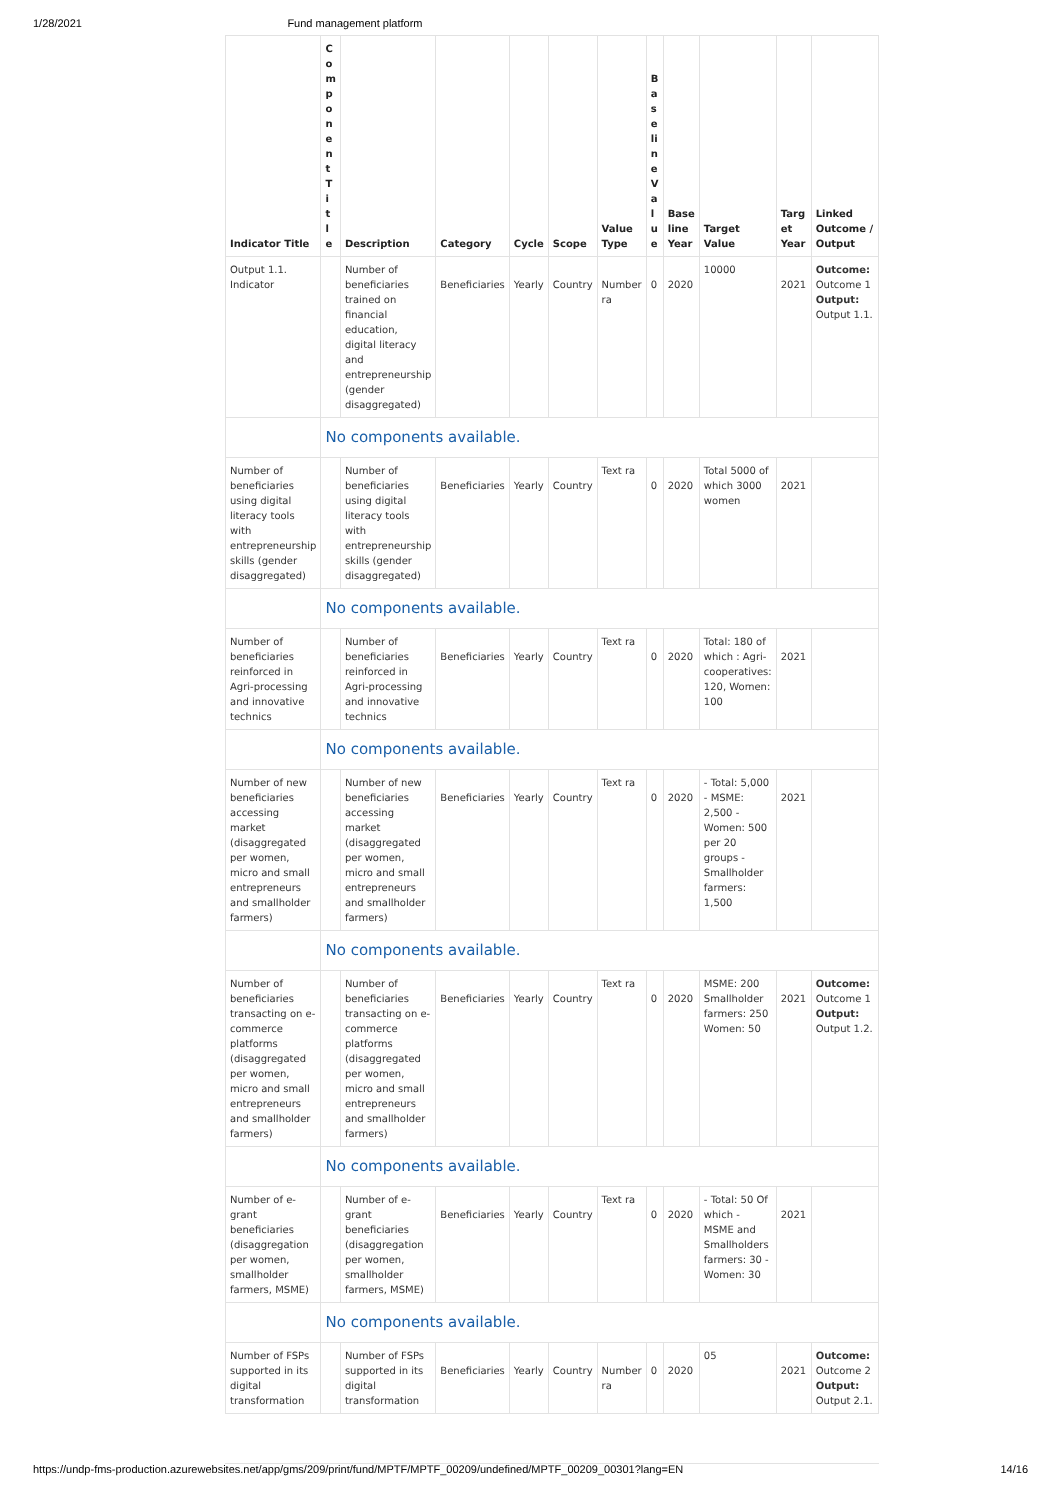1/28/2021 Fund management platform
| Indicator Title | C o m p o n e n t T i t l e | Description | Category | Cycle | Scope | Value Type | B a s e li n e V a l u e | Base line Year | Target Value | Targ et Year | Linked Outcome / Output |
| --- | --- | --- | --- | --- | --- | --- | --- | --- | --- | --- | --- |
| Output 1.1. Indicator | | Number of beneficiaries trained on financial education, digital literacy and entrepreneurship (gender disaggregated) | Beneficiaries | Yearly | Country | Number ra | 0 | 2020 | 10000 | 2021 | Outcome: Outcome 1 Output: Output 1.1. |
| | No components available. | | | | | | | | | | |
| Number of beneficiaries using digital literacy tools with entrepreneurship skills (gender disaggregated) | | Number of beneficiaries using digital literacy tools with entrepreneurship skills (gender disaggregated) | Beneficiaries | Yearly | Country | Text ra | 0 | 2020 | Total 5000 of which 3000 women | 2021 | |
| | No components available. | | | | | | | | | | |
| Number of beneficiaries reinforced in Agri-processing and innovative technics | | Number of beneficiaries reinforced in Agri-processing and innovative technics | Beneficiaries | Yearly | Country | Text ra | 0 | 2020 | Total: 180 of which : Agri-cooperatives: 120, Women: 100 | 2021 | |
| | No components available. | | | | | | | | | | |
| Number of new beneficiaries accessing market (disaggregated per women, micro and small entrepreneurs and smallholder farmers) | | Number of new beneficiaries accessing market (disaggregated per women, micro and small entrepreneurs and smallholder farmers) | Beneficiaries | Yearly | Country | Text ra | 0 | 2020 | - Total: 5,000 - MSME: 2,500 - Women: 500 per 20 groups - Smallholder farmers: 1,500 | 2021 | |
| | No components available. | | | | | | | | | | |
| Number of beneficiaries transacting on e-commerce platforms (disaggregated per women, micro and small entrepreneurs and smallholder farmers) | | Number of beneficiaries transacting on e-commerce platforms (disaggregated per women, micro and small entrepreneurs and smallholder farmers) | Beneficiaries | Yearly | Country | Text ra | 0 | 2020 | MSME: 200 Smallholder farmers: 250 Women: 50 | 2021 | Outcome: Outcome 1 Output: Output 1.2. |
| | No components available. | | | | | | | | | | |
| Number of e-grant beneficiaries (disaggregation per women, smallholder farmers, MSME) | | Number of e-grant beneficiaries (disaggregation per women, smallholder farmers, MSME) | Beneficiaries | Yearly | Country | Text ra | 0 | 2020 | - Total: 50 Of which - MSME and Smallholders farmers: 30 - Women: 30 | 2021 | |
| | No components available. | | | | | | | | | | |
| Number of FSPs supported in its digital transformation | | Number of FSPs supported in its digital transformation | Beneficiaries | Yearly | Country | Number ra | 0 | 2020 | 05 | 2021 | Outcome: Outcome 2 Output: Output 2.1. |
https://undp-fms-production.azurewebsites.net/app/gms/209/print/fund/MPTF/MPTF_00209/undefined/MPTF_00209_00301?lang=EN 14/16